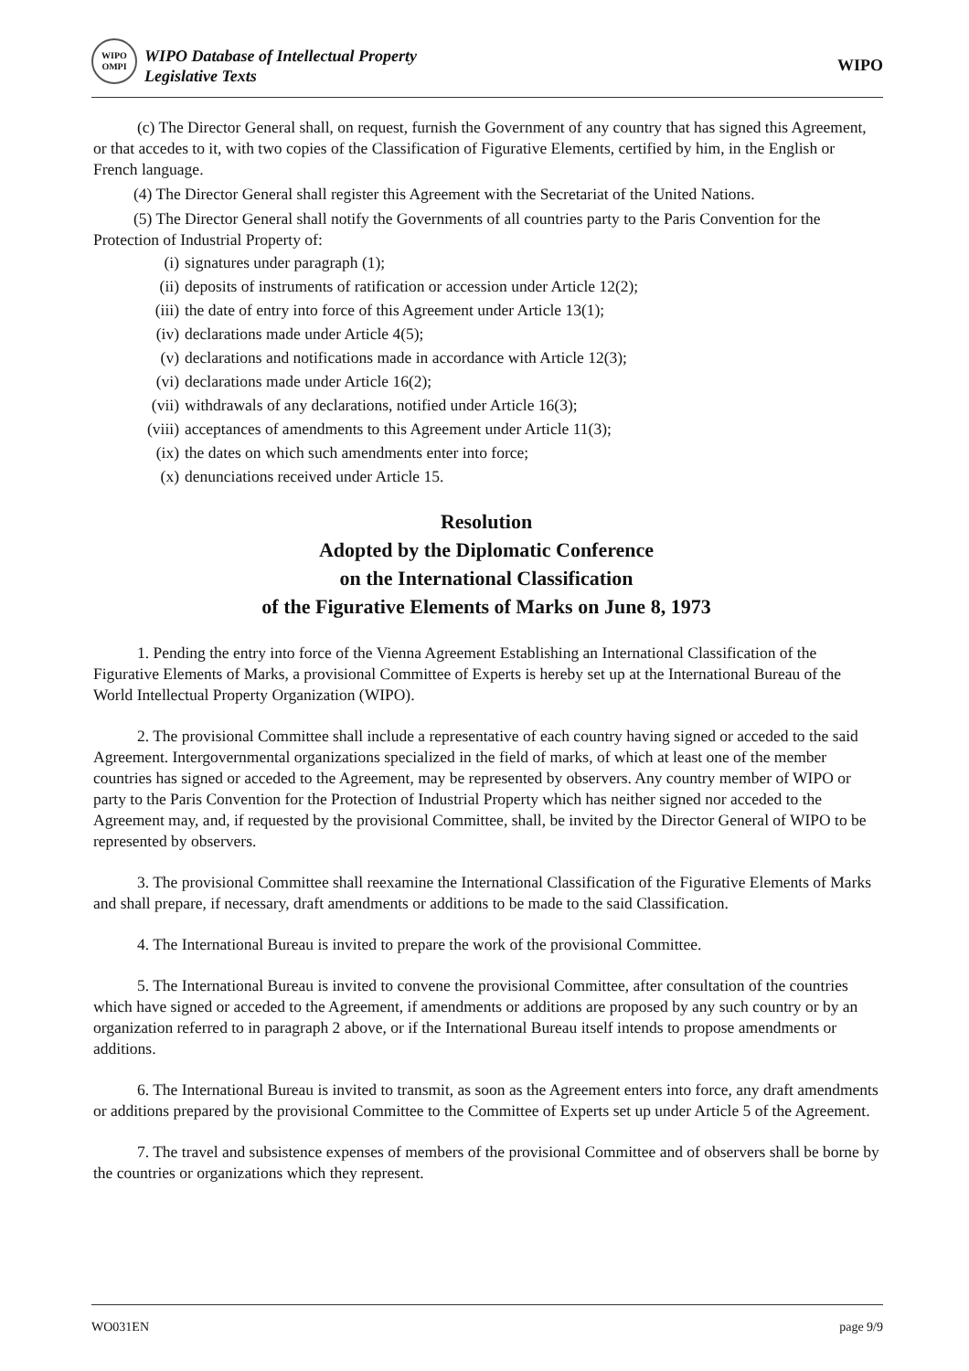WIPO
OMPI
WIPO Database of Intellectual Property
Legislative Texts
WIPO
(c) The Director General shall, on request, furnish the Government of any country that has signed this Agreement, or that accedes to it, with two copies of the Classification of Figurative Elements, certified by him, in the English or French language.
(4) The Director General shall register this Agreement with the Secretariat of the United Nations.
(5) The Director General shall notify the Governments of all countries party to the Paris Convention for the Protection of Industrial Property of:
(i) signatures under paragraph (1);
(ii) deposits of instruments of ratification or accession under Article 12(2);
(iii) the date of entry into force of this Agreement under Article 13(1);
(iv) declarations made under Article 4(5);
(v) declarations and notifications made in accordance with Article 12(3);
(vi) declarations made under Article 16(2);
(vii) withdrawals of any declarations, notified under Article 16(3);
(viii) acceptances of amendments to this Agreement under Article 11(3);
(ix) the dates on which such amendments enter into force;
(x) denunciations received under Article 15.
Resolution
Adopted by the Diplomatic Conference
on the International Classification
of the Figurative Elements of Marks on June 8, 1973
1. Pending the entry into force of the Vienna Agreement Establishing an International Classification of the Figurative Elements of Marks, a provisional Committee of Experts is hereby set up at the International Bureau of the World Intellectual Property Organization (WIPO).
2. The provisional Committee shall include a representative of each country having signed or acceded to the said Agreement. Intergovernmental organizations specialized in the field of marks, of which at least one of the member countries has signed or acceded to the Agreement, may be represented by observers. Any country member of WIPO or party to the Paris Convention for the Protection of Industrial Property which has neither signed nor acceded to the Agreement may, and, if requested by the provisional Committee, shall, be invited by the Director General of WIPO to be represented by observers.
3. The provisional Committee shall reexamine the International Classification of the Figurative Elements of Marks and shall prepare, if necessary, draft amendments or additions to be made to the said Classification.
4. The International Bureau is invited to prepare the work of the provisional Committee.
5. The International Bureau is invited to convene the provisional Committee, after consultation of the countries which have signed or acceded to the Agreement, if amendments or additions are proposed by any such country or by an organization referred to in paragraph 2 above, or if the International Bureau itself intends to propose amendments or additions.
6. The International Bureau is invited to transmit, as soon as the Agreement enters into force, any draft amendments or additions prepared by the provisional Committee to the Committee of Experts set up under Article 5 of the Agreement.
7. The travel and subsistence expenses of members of the provisional Committee and of observers shall be borne by the countries or organizations which they represent.
WO031EN page 9/9